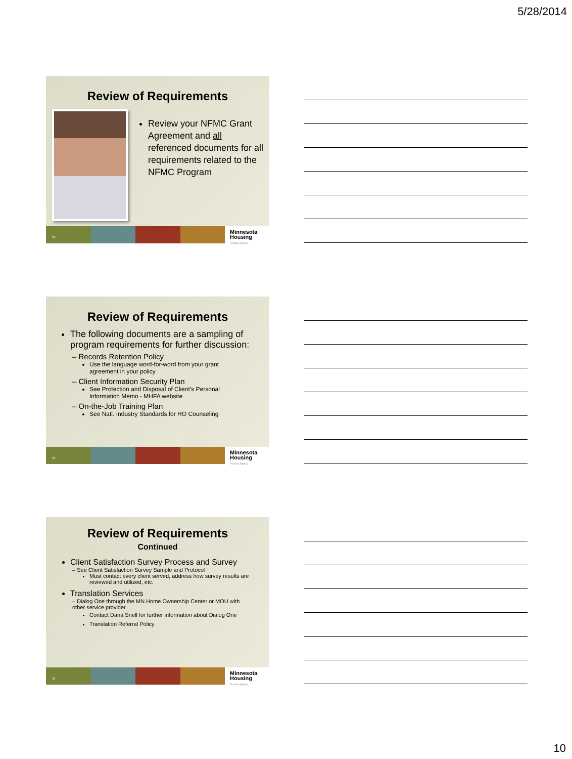5/28/2014
Review of Requirements
Review your NFMC Grant Agreement and all referenced documents for all requirements related to the NFMC Program
Minnesota
Housing
Finance Agency
28
Review of Requirements
The following documents are a sampling of program requirements for further discussion:
– Records Retention Policy
Use the language word-for-word from your grant agreement in your policy
– Client Information Security Plan
See Protection and Disposal of Client’s Personal Information Memo - MHFA website
– On-the-Job Training Plan
See Natl. Industry Standards for HO Counseling
Minnesota
Housing
Finance Agency
29
Review of Requirements
Continued
Client Satisfaction Survey Process and Survey
– See Client Satisfaction Survey Sample and Protocol
Must contact every client served, address how survey results are reviewed and utilized, etc.
Translation Services
– Dialog One through the MN Home Ownership Center or MOU with other service provider
Contact Dana Snell for further information about Dialog One
Translation Referral Policy
Minnesota
Housing
Finance Agency
30
10